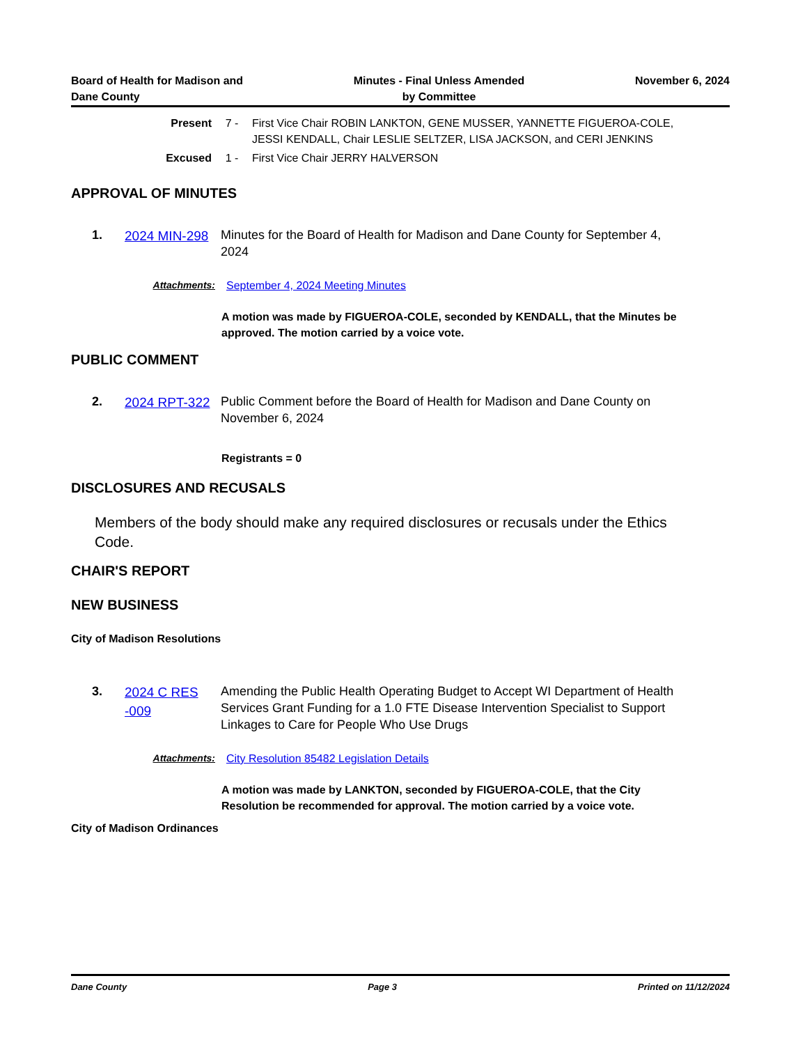Board of Health for Madison and
Dane County
Minutes - Final Unless Amended
by Committee
November 6, 2024
Present 7 - First Vice Chair ROBIN LANKTON, GENE MUSSER, YANNETTE FIGUEROA-COLE, JESSI KENDALL, Chair LESLIE SELTZER, LISA JACKSON, and CERI JENKINS
Excused 1 - First Vice Chair JERRY HALVERSON
APPROVAL OF MINUTES
1.
2024 MIN-298
Minutes for the Board of Health for Madison and Dane County for September 4, 2024
Attachments: September 4, 2024 Meeting Minutes
A motion was made by FIGUEROA-COLE, seconded by KENDALL, that the Minutes be approved. The motion carried by a voice vote.
PUBLIC COMMENT
2.
2024 RPT-322
Public Comment before the Board of Health for Madison and Dane County on November 6, 2024
Registrants = 0
DISCLOSURES AND RECUSALS
Members of the body should make any required disclosures or recusals under the Ethics Code.
CHAIR'S REPORT
NEW BUSINESS
City of Madison Resolutions
3.
2024 C RES -009
Amending the Public Health Operating Budget to Accept WI Department of Health Services Grant Funding for a 1.0 FTE Disease Intervention Specialist to Support Linkages to Care for People Who Use Drugs
Attachments: City Resolution 85482 Legislation Details
A motion was made by LANKTON, seconded by FIGUEROA-COLE, that the City Resolution be recommended for approval. The motion carried by a voice vote.
City of Madison Ordinances
Dane County Page 3 Printed on 11/12/2024